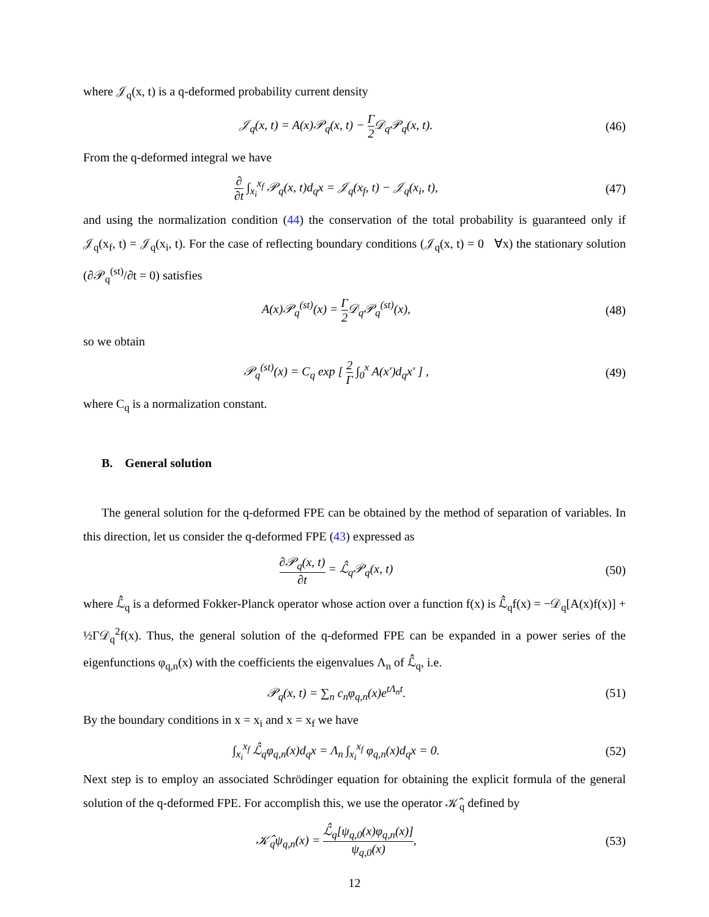where 𝒥<sub>q</sub>(x, t) is a q-deformed probability current density
𝒥<sub>q</sub>(x, t) = A(x)𝒫<sub>q</sub>(x, t) − Γ 2 𝒟<sub>q</sub>𝒫<sub>q</sub>(x, t).
(46)
From the q-deformed integral we have
∂ ∂t ∫<sub>x<sub>i</sub></sub><sup>x<sub>f</sub></sup> 𝒫<sub>q</sub>(x, t)d<sub>q</sub>x = 𝒥<sub>q</sub>(x<sub>f</sub>, t) − 𝒥<sub>q</sub>(x<sub>i</sub>, t),
(47)
and using the normalization condition (44) the conservation of the total probability is guaranteed only if 𝒥<sub>q</sub>(x<sub>f</sub>, t) = 𝒥<sub>q</sub>(x<sub>i</sub>, t). For the case of reflecting boundary conditions (𝒥<sub>q</sub>(x, t) = 0 ∀x) the stationary solution (∂𝒫<sub>q</sub><sup>(st)</sup>/∂t = 0) satisfies
A(x)𝒫<sub>q</sub><sup>(st)</sup>(x) = Γ 2 𝒟<sub>q</sub>𝒫<sub>q</sub><sup>(st)</sup>(x),
(48)
so we obtain
𝒫<sub>q</sub><sup>(st)</sup>(x) = C<sub>q</sub> exp [ 2 Γ ∫<sub>0</sub><sup>x</sup> A(x′)d<sub>q</sub>x′ ] ,
(49)
where C<sub>q</sub> is a normalization constant.
B. General solution
The general solution for the q-deformed FPE can be obtained by the method of separation of variables. In this direction, let us consider the q-deformed FPE (43) expressed as
∂𝒫<sub>q</sub>(x, t) ∂t = ℒ̂<sub>q</sub>𝒫<sub>q</sub>(x, t) (50)
where ℒ̂<sub>q</sub> is a deformed Fokker-Planck operator whose action over a function f(x) is ℒ̂<sub>q</sub>f(x) = −𝒟<sub>q</sub>[A(x)f(x)] + ½Γ𝒟<sub>q</sub><sup>2</sup>f(x). Thus, the general solution of the q-deformed FPE can be expanded in a power series of the eigenfunctions φ<sub>q,n</sub>(x) with the coefficients the eigenvalues Λ<sub>n</sub> of ℒ̂<sub>q</sub>, i.e.
𝒫<sub>q</sub>(x, t) = ∑<sub>n</sub> c<sub>n</sub>φ<sub>q,n</sub>(x)e<sup>tΛ<sub>n</sub>t</sup>. (51)
By the boundary conditions in x = x<sub>i</sub> and x = x<sub>f</sub> we have
∫<sub>x<sub>i</sub></sub><sup>x<sub>f</sub></sup> ℒ̂<sub>q</sub>φ<sub>q,n</sub>(x)d<sub>q</sub>x = Λ<sub>n</sub> ∫<sub>x<sub>i</sub></sub><sup>x<sub>f</sub></sup> φ<sub>q,n</sub>(x)d<sub>q</sub>x = 0.
(52)
Next step is to employ an associated Schrödinger equation for obtaining the explicit formula of the general solution of the q-deformed FPE. For accomplish this, we use the operator 𝒦̂<sub>q</sub> defined by
𝒦̂<sub>q</sub>ψ<sub>q,n</sub>(x) = ℒ̂<sub>q</sub>[ψ<sub>q,0</sub>(x)φ<sub>q,n</sub>(x)] ψ<sub>q,0</sub>(x),
(53)
12